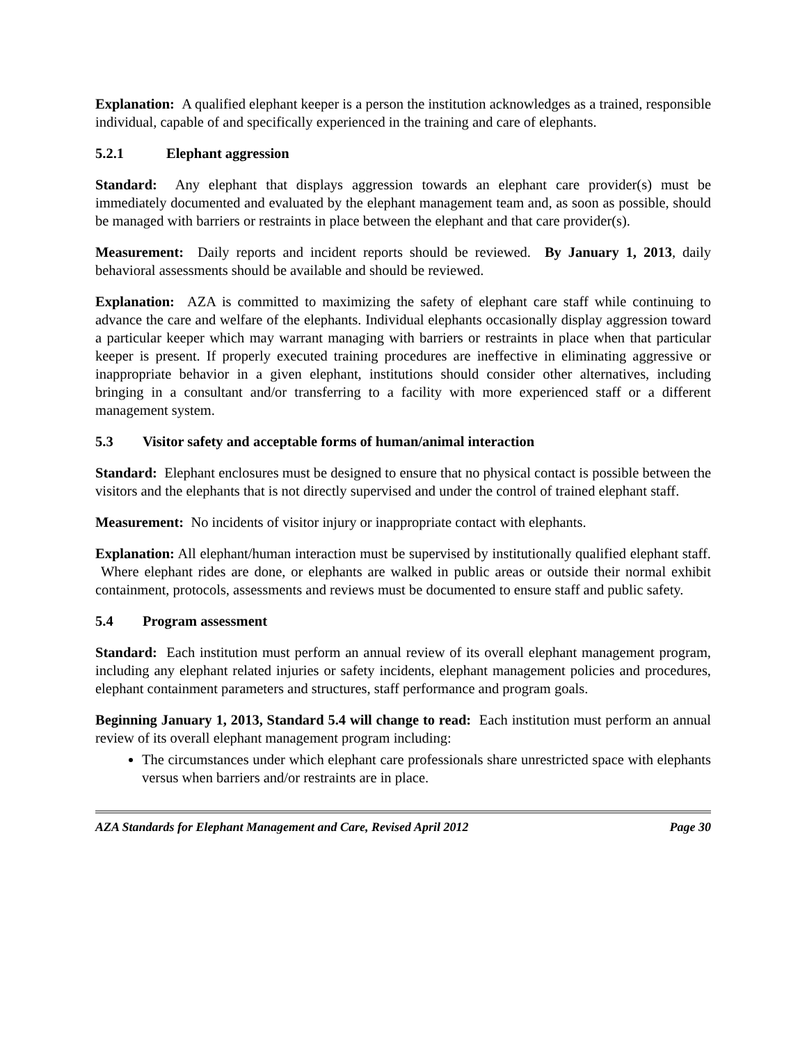Explanation: A qualified elephant keeper is a person the institution acknowledges as a trained, responsible individual, capable of and specifically experienced in the training and care of elephants.
5.2.1 Elephant aggression
Standard: Any elephant that displays aggression towards an elephant care provider(s) must be immediately documented and evaluated by the elephant management team and, as soon as possible, should be managed with barriers or restraints in place between the elephant and that care provider(s).
Measurement: Daily reports and incident reports should be reviewed. By January 1, 2013, daily behavioral assessments should be available and should be reviewed.
Explanation: AZA is committed to maximizing the safety of elephant care staff while continuing to advance the care and welfare of the elephants. Individual elephants occasionally display aggression toward a particular keeper which may warrant managing with barriers or restraints in place when that particular keeper is present. If properly executed training procedures are ineffective in eliminating aggressive or inappropriate behavior in a given elephant, institutions should consider other alternatives, including bringing in a consultant and/or transferring to a facility with more experienced staff or a different management system.
5.3 Visitor safety and acceptable forms of human/animal interaction
Standard: Elephant enclosures must be designed to ensure that no physical contact is possible between the visitors and the elephants that is not directly supervised and under the control of trained elephant staff.
Measurement: No incidents of visitor injury or inappropriate contact with elephants.
Explanation: All elephant/human interaction must be supervised by institutionally qualified elephant staff. Where elephant rides are done, or elephants are walked in public areas or outside their normal exhibit containment, protocols, assessments and reviews must be documented to ensure staff and public safety.
5.4 Program assessment
Standard: Each institution must perform an annual review of its overall elephant management program, including any elephant related injuries or safety incidents, elephant management policies and procedures, elephant containment parameters and structures, staff performance and program goals.
Beginning January 1, 2013, Standard 5.4 will change to read: Each institution must perform an annual review of its overall elephant management program including:
The circumstances under which elephant care professionals share unrestricted space with elephants versus when barriers and/or restraints are in place.
AZA Standards for Elephant Management and Care, Revised April 2012 Page 30